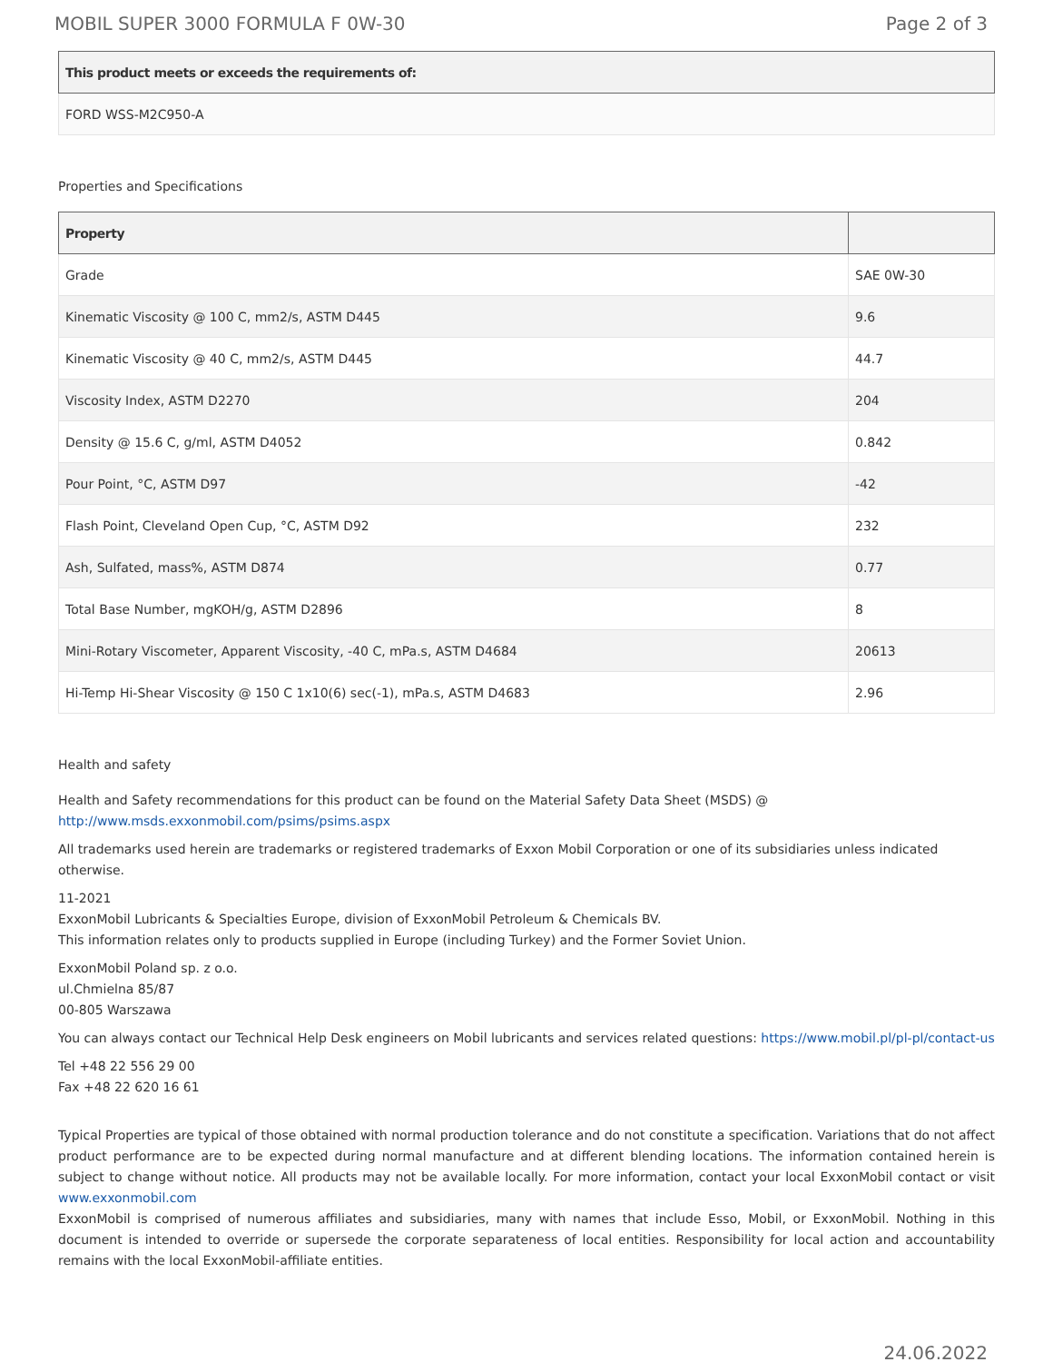MOBIL SUPER 3000 FORMULA F 0W-30 Page 2 of 3
| This product meets or exceeds the requirements of: |
| --- |
| FORD WSS-M2C950-A |
Properties and Specifications
| Property | |
| --- | --- |
| Grade | SAE 0W-30 |
| Kinematic Viscosity @ 100 C, mm2/s, ASTM D445 | 9.6 |
| Kinematic Viscosity @ 40 C, mm2/s, ASTM D445 | 44.7 |
| Viscosity Index, ASTM D2270 | 204 |
| Density @ 15.6 C, g/ml, ASTM D4052 | 0.842 |
| Pour Point, °C, ASTM D97 | -42 |
| Flash Point, Cleveland Open Cup, °C, ASTM D92 | 232 |
| Ash, Sulfated, mass%, ASTM D874 | 0.77 |
| Total Base Number, mgKOH/g, ASTM D2896 | 8 |
| Mini-Rotary Viscometer, Apparent Viscosity, -40 C, mPa.s, ASTM D4684 | 20613 |
| Hi-Temp Hi-Shear Viscosity @ 150 C 1x10(6) sec(-1), mPa.s, ASTM D4683 | 2.96 |
Health and safety
Health and Safety recommendations for this product can be found on the Material Safety Data Sheet (MSDS) @ http://www.msds.exxonmobil.com/psims/psims.aspx
All trademarks used herein are trademarks or registered trademarks of Exxon Mobil Corporation or one of its subsidiaries unless indicated otherwise.
11-2021
ExxonMobil Lubricants & Specialties Europe, division of ExxonMobil Petroleum & Chemicals BV.
This information relates only to products supplied in Europe (including Turkey) and the Former Soviet Union.
ExxonMobil Poland sp. z o.o.
ul.Chmielna 85/87
00-805 Warszawa
You can always contact our Technical Help Desk engineers on Mobil lubricants and services related questions: https://www.mobil.pl/pl-pl/contact-us
Tel +48 22 556 29 00
Fax +48 22 620 16 61
Typical Properties are typical of those obtained with normal production tolerance and do not constitute a specification. Variations that do not affect product performance are to be expected during normal manufacture and at different blending locations. The information contained herein is subject to change without notice. All products may not be available locally. For more information, contact your local ExxonMobil contact or visit www.exxonmobil.com
ExxonMobil is comprised of numerous affiliates and subsidiaries, many with names that include Esso, Mobil, or ExxonMobil. Nothing in this document is intended to override or supersede the corporate separateness of local entities. Responsibility for local action and accountability remains with the local ExxonMobil-affiliate entities.
24.06.2022